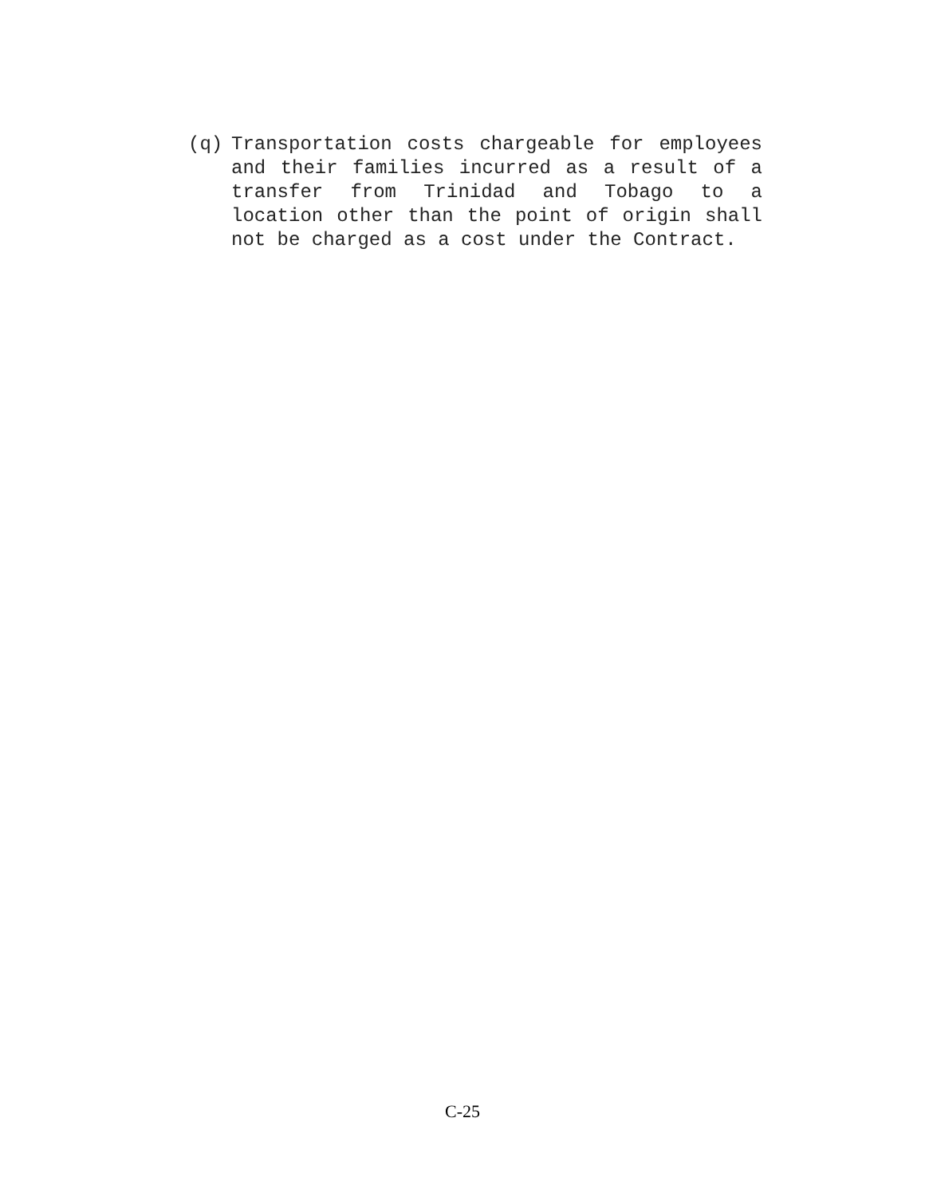(q) Transportation costs chargeable for employees and their families incurred as a result of a transfer from Trinidad and Tobago to a location other than the point of origin shall not be charged as a cost under the Contract.
C-25